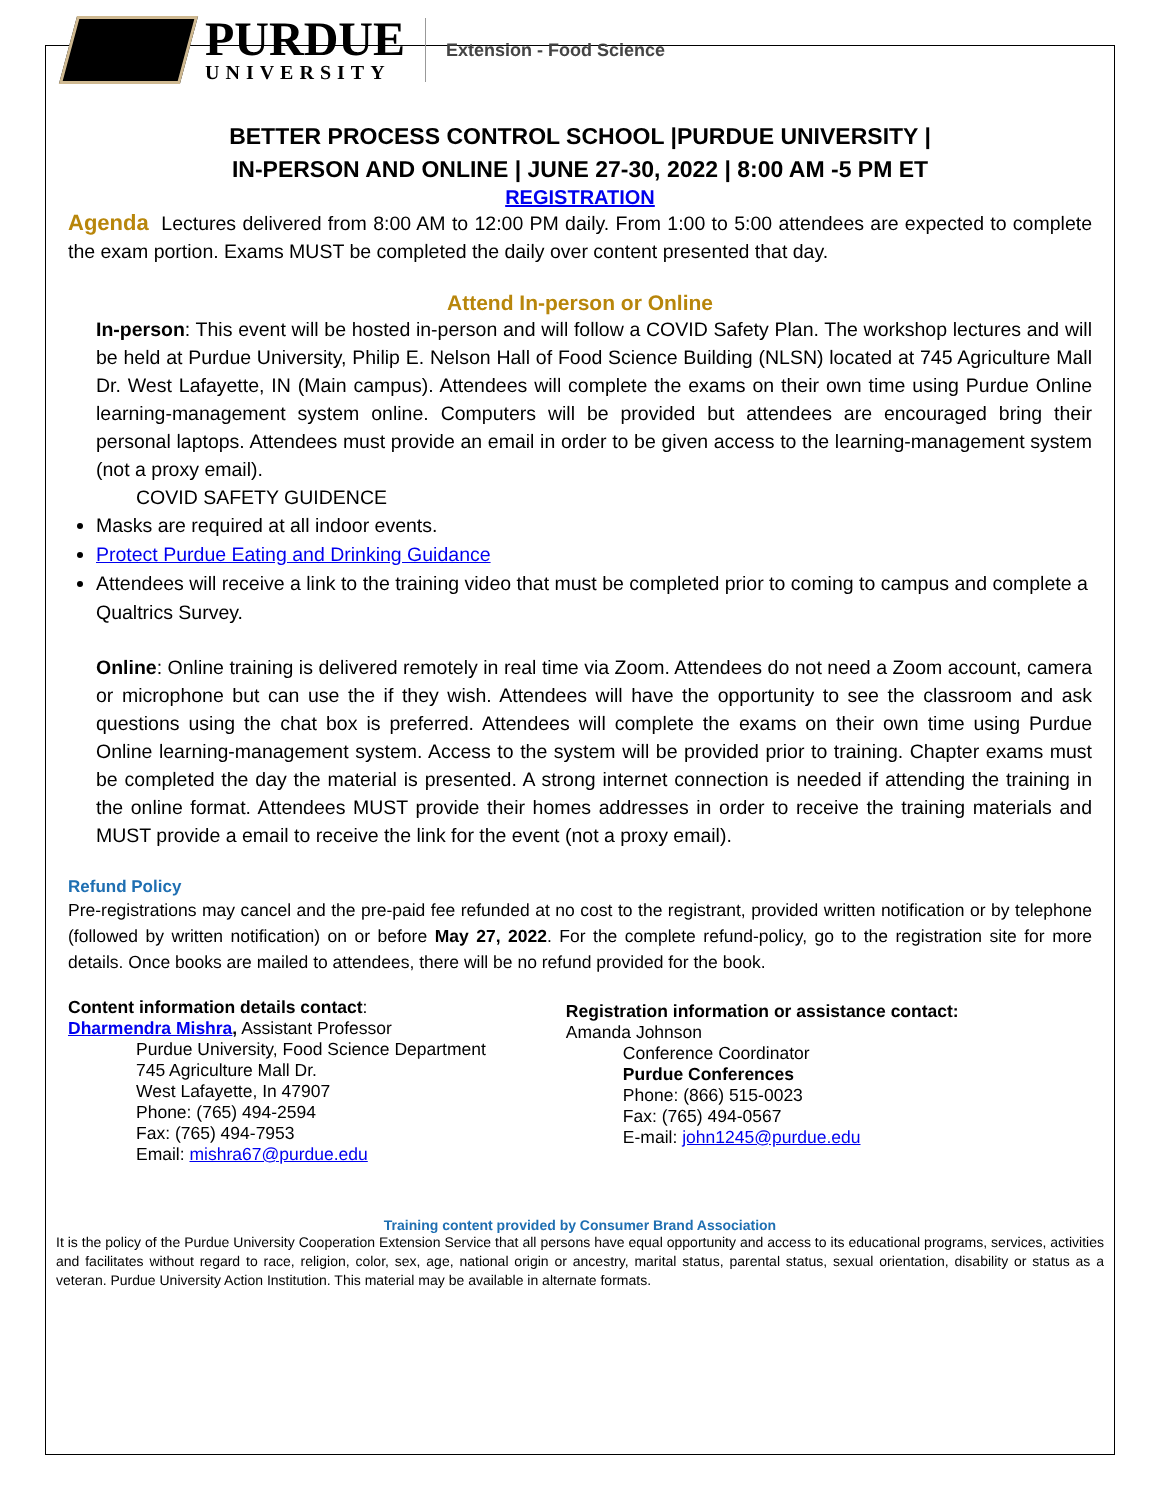PURDUE
UNIVERSITY
Extension - Food Science
BETTER PROCESS CONTROL SCHOOL |PURDUE UNIVERSITY |
IN-PERSON AND ONLINE | JUNE 27-30, 2022 | 8:00 AM -5 PM ET
REGISTRATION
Agenda Lectures delivered from 8:00 AM to 12:00 PM daily. From 1:00 to 5:00 attendees are expected to complete the exam portion. Exams MUST be completed the daily over content presented that day.
Attend In-person or Online
In-person: This event will be hosted in-person and will follow a COVID Safety Plan. The workshop lectures and will be held at Purdue University, Philip E. Nelson Hall of Food Science Building (NLSN) located at 745 Agriculture Mall Dr. West Lafayette, IN (Main campus). Attendees will complete the exams on their own time using Purdue Online learning-management system online. Computers will be provided but attendees are encouraged bring their personal laptops. Attendees must provide an email in order to be given access to the learning-management system (not a proxy email).
COVID SAFETY GUIDENCE
Masks are required at all indoor events.
Protect Purdue Eating and Drinking Guidance
Attendees will receive a link to the training video that must be completed prior to coming to campus and complete a Qualtrics Survey.
Online: Online training is delivered remotely in real time via Zoom. Attendees do not need a Zoom account, camera or microphone but can use the if they wish. Attendees will have the opportunity to see the classroom and ask questions using the chat box is preferred. Attendees will complete the exams on their own time using Purdue Online learning-management system. Access to the system will be provided prior to training. Chapter exams must be completed the day the material is presented. A strong internet connection is needed if attending the training in the online format. Attendees MUST provide their homes addresses in order to receive the training materials and MUST provide a email to receive the link for the event (not a proxy email).
Refund Policy
Pre-registrations may cancel and the pre-paid fee refunded at no cost to the registrant, provided written notification or by telephone (followed by written notification) on or before May 27, 2022. For the complete refund-policy, go to the registration site for more details. Once books are mailed to attendees, there will be no refund provided for the book.
Content information details contact:
Dharmendra Mishra, Assistant Professor
Purdue University, Food Science Department
745 Agriculture Mall Dr.
West Lafayette, In 47907
Phone: (765) 494-2594
Fax: (765) 494-7953
Email: mishra67@purdue.edu
Registration information or assistance contact:
Amanda Johnson
Conference Coordinator
Purdue Conferences
Phone: (866) 515-0023
Fax: (765) 494-0567
E-mail: john1245@purdue.edu
Training content provided by Consumer Brand Association
It is the policy of the Purdue University Cooperation Extension Service that all persons have equal opportunity and access to its educational programs, services, activities and facilitates without regard to race, religion, color, sex, age, national origin or ancestry, marital status, parental status, sexual orientation, disability or status as a veteran. Purdue University Action Institution. This material may be available in alternate formats.